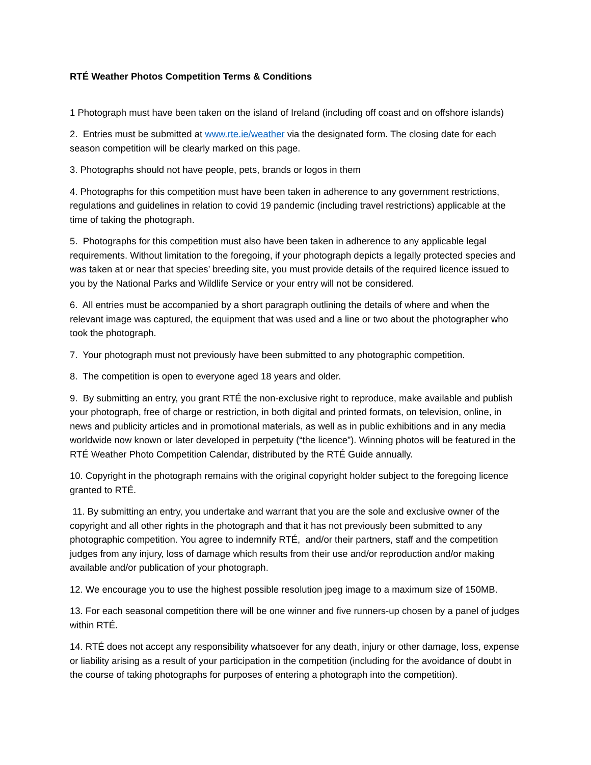RTÉ Weather Photos Competition Terms & Conditions
1 Photograph must have been taken on the island of Ireland (including off coast and on offshore islands)
2. Entries must be submitted at www.rte.ie/weather via the designated form. The closing date for each season competition will be clearly marked on this page.
3. Photographs should not have people, pets, brands or logos in them
4. Photographs for this competition must have been taken in adherence to any government restrictions, regulations and guidelines in relation to covid 19 pandemic (including travel restrictions) applicable at the time of taking the photograph.
5. Photographs for this competition must also have been taken in adherence to any applicable legal requirements. Without limitation to the foregoing, if your photograph depicts a legally protected species and was taken at or near that species’ breeding site, you must provide details of the required licence issued to you by the National Parks and Wildlife Service or your entry will not be considered.
6. All entries must be accompanied by a short paragraph outlining the details of where and when the relevant image was captured, the equipment that was used and a line or two about the photographer who took the photograph.
7. Your photograph must not previously have been submitted to any photographic competition.
8. The competition is open to everyone aged 18 years and older.
9. By submitting an entry, you grant RTÉ the non-exclusive right to reproduce, make available and publish your photograph, free of charge or restriction, in both digital and printed formats, on television, online, in news and publicity articles and in promotional materials, as well as in public exhibitions and in any media worldwide now known or later developed in perpetuity (“the licence”). Winning photos will be featured in the RTÉ Weather Photo Competition Calendar, distributed by the RTÉ Guide annually.
10. Copyright in the photograph remains with the original copyright holder subject to the foregoing licence granted to RTÉ.
11. By submitting an entry, you undertake and warrant that you are the sole and exclusive owner of the copyright and all other rights in the photograph and that it has not previously been submitted to any photographic competition. You agree to indemnify RTÉ, and/or their partners, staff and the competition judges from any injury, loss of damage which results from their use and/or reproduction and/or making available and/or publication of your photograph.
12. We encourage you to use the highest possible resolution jpeg image to a maximum size of 150MB.
13. For each seasonal competition there will be one winner and five runners-up chosen by a panel of judges within RTÉ.
14. RTÉ does not accept any responsibility whatsoever for any death, injury or other damage, loss, expense or liability arising as a result of your participation in the competition (including for the avoidance of doubt in the course of taking photographs for purposes of entering a photograph into the competition).